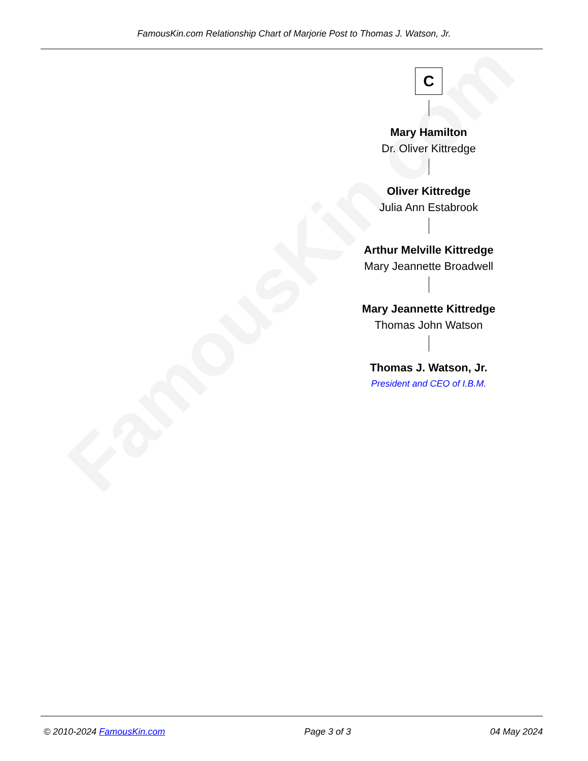FamousKin.com
FamousKin.com Relationship Chart of Marjorie Post to Thomas J. Watson, Jr.
C
Mary Hamilton
Dr. Oliver Kittredge
Oliver Kittredge
Julia Ann Estabrook
Arthur Melville Kittredge
Mary Jeannette Broadwell
Mary Jeannette Kittredge
Thomas John Watson
Thomas J. Watson, Jr.
President and CEO of I.B.M.
© 2010-2024 FamousKin.com Page 3 of 3 04 May 2024